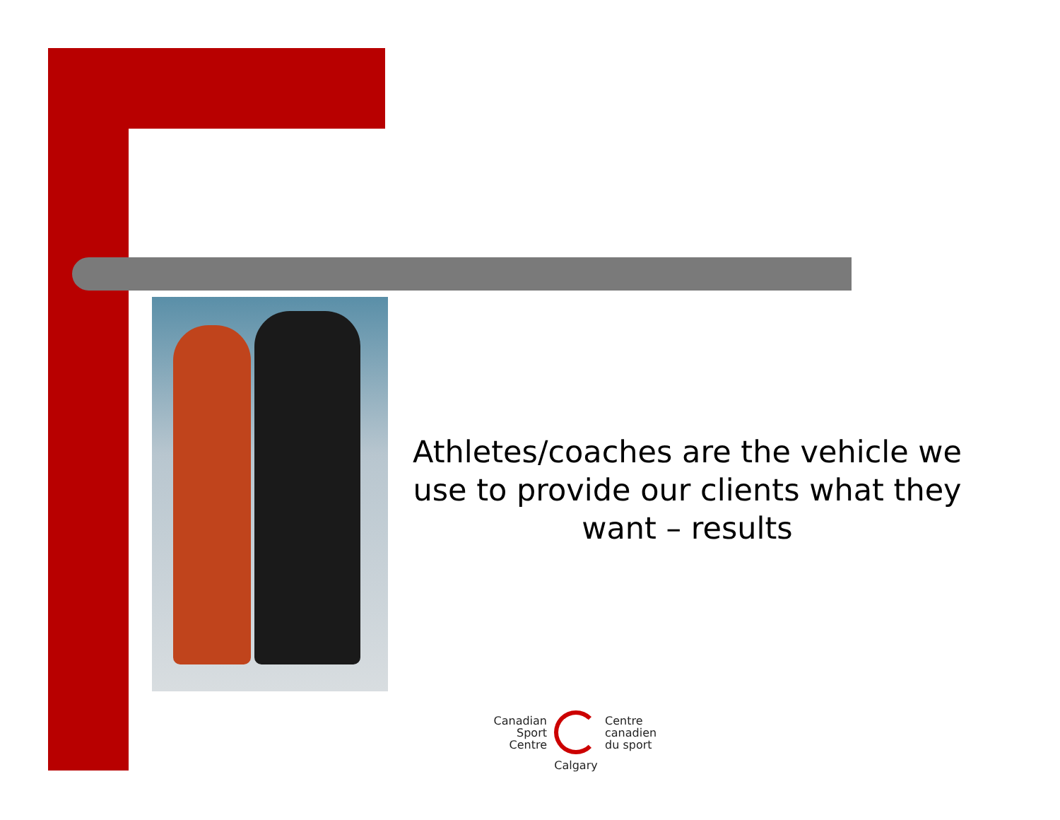Athletes/coaches are the vehicle we use to provide our clients what they want – results
Canadian
Sport
Centre
Centre
canadien
du sport
Calgary